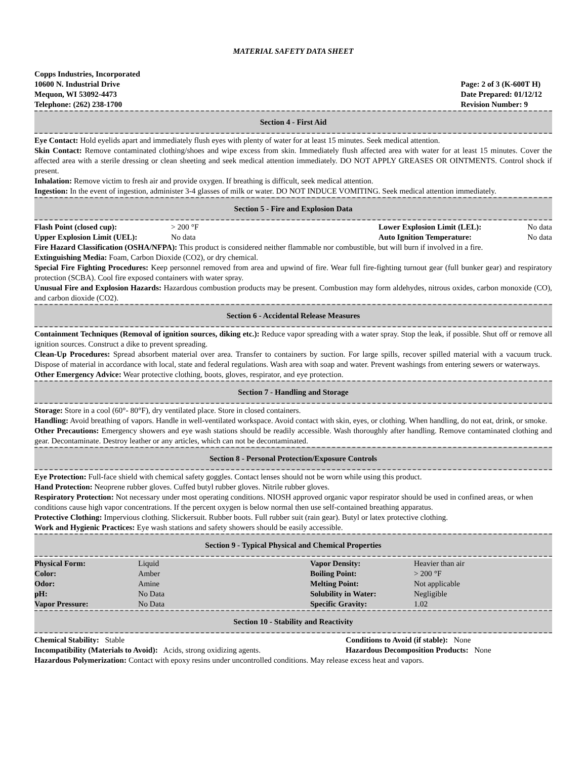MATERIAL SAFETY DATA SHEET
Copps Industries, Incorporated
10600 N. Industrial Drive
Mequon, WI 53092-4473
Telephone: (262) 238-1700
Page: 2 of 3 (K-600T H)
Date Prepared: 01/12/12
Revision Number: 9
Section 4 - First Aid
Eye Contact: Hold eyelids apart and immediately flush eyes with plenty of water for at least 15 minutes. Seek medical attention.
Skin Contact: Remove contaminated clothing/shoes and wipe excess from skin. Immediately flush affected area with water for at least 15 minutes. Cover the affected area with a sterile dressing or clean sheeting and seek medical attention immediately. DO NOT APPLY GREASES OR OINTMENTS. Control shock if present.
Inhalation: Remove victim to fresh air and provide oxygen. If breathing is difficult, seek medical attention.
Ingestion: In the event of ingestion, administer 3-4 glasses of milk or water. DO NOT INDUCE VOMITING. Seek medical attention immediately.
Section 5 - Fire and Explosion Data
| Flash Point (closed cup): | > 200 °F | Lower Explosion Limit (LEL): | No data |
| Upper Explosion Limit (UEL): | No data | Auto Ignition Temperature: | No data |
Fire Hazard Classification (OSHA/NFPA): This product is considered neither flammable nor combustible, but will burn if involved in a fire.
Extinguishing Media: Foam, Carbon Dioxide (CO2), or dry chemical.
Special Fire Fighting Procedures: Keep personnel removed from area and upwind of fire. Wear full fire-fighting turnout gear (full bunker gear) and respiratory protection (SCBA). Cool fire exposed containers with water spray.
Unusual Fire and Explosion Hazards: Hazardous combustion products may be present. Combustion may form aldehydes, nitrous oxides, carbon monoxide (CO), and carbon dioxide (CO2).
Section 6 - Accidental Release Measures
Containment Techniques (Removal of ignition sources, diking etc.): Reduce vapor spreading with a water spray. Stop the leak, if possible. Shut off or remove all ignition sources. Construct a dike to prevent spreading.
Clean-Up Procedures: Spread absorbent material over area. Transfer to containers by suction. For large spills, recover spilled material with a vacuum truck. Dispose of material in accordance with local, state and federal regulations. Wash area with soap and water. Prevent washings from entering sewers or waterways.
Other Emergency Advice: Wear protective clothing, boots, gloves, respirator, and eye protection.
Section 7 - Handling and Storage
Storage: Store in a cool (60°- 80°F), dry ventilated place. Store in closed containers.
Handling: Avoid breathing of vapors. Handle in well-ventilated workspace. Avoid contact with skin, eyes, or clothing. When handling, do not eat, drink, or smoke.
Other Precautions: Emergency showers and eye wash stations should be readily accessible. Wash thoroughly after handling. Remove contaminated clothing and gear. Decontaminate. Destroy leather or any articles, which can not be decontaminated.
Section 8 - Personal Protection/Exposure Controls
Eye Protection: Full-face shield with chemical safety goggles. Contact lenses should not be worn while using this product.
Hand Protection: Neoprene rubber gloves. Cuffed butyl rubber gloves. Nitrile rubber gloves.
Respiratory Protection: Not necessary under most operating conditions. NIOSH approved organic vapor respirator should be used in confined areas, or when conditions cause high vapor concentrations. If the percent oxygen is below normal then use self-contained breathing apparatus.
Protective Clothing: Impervious clothing. Slickersuit. Rubber boots. Full rubber suit (rain gear). Butyl or latex protective clothing.
Work and Hygienic Practices: Eye wash stations and safety showers should be easily accessible.
Section 9 - Typical Physical and Chemical Properties
| Physical Form: | Liquid | Vapor Density: | Heavier than air |
| Color: | Amber | Boiling Point: | > 200 °F |
| Odor: | Amine | Melting Point: | Not applicable |
| pH: | No Data | Solubility in Water: | Negligible |
| Vapor Pressure: | No Data | Specific Gravity: | 1.02 |
Section 10 - Stability and Reactivity
| Chemical Stability: Stable | Conditions to Avoid (if stable): None |
| Incompatibility (Materials to Avoid): Acids, strong oxidizing agents. | Hazardous Decomposition Products: None |
Hazardous Polymerization: Contact with epoxy resins under uncontrolled conditions. May release excess heat and vapors.